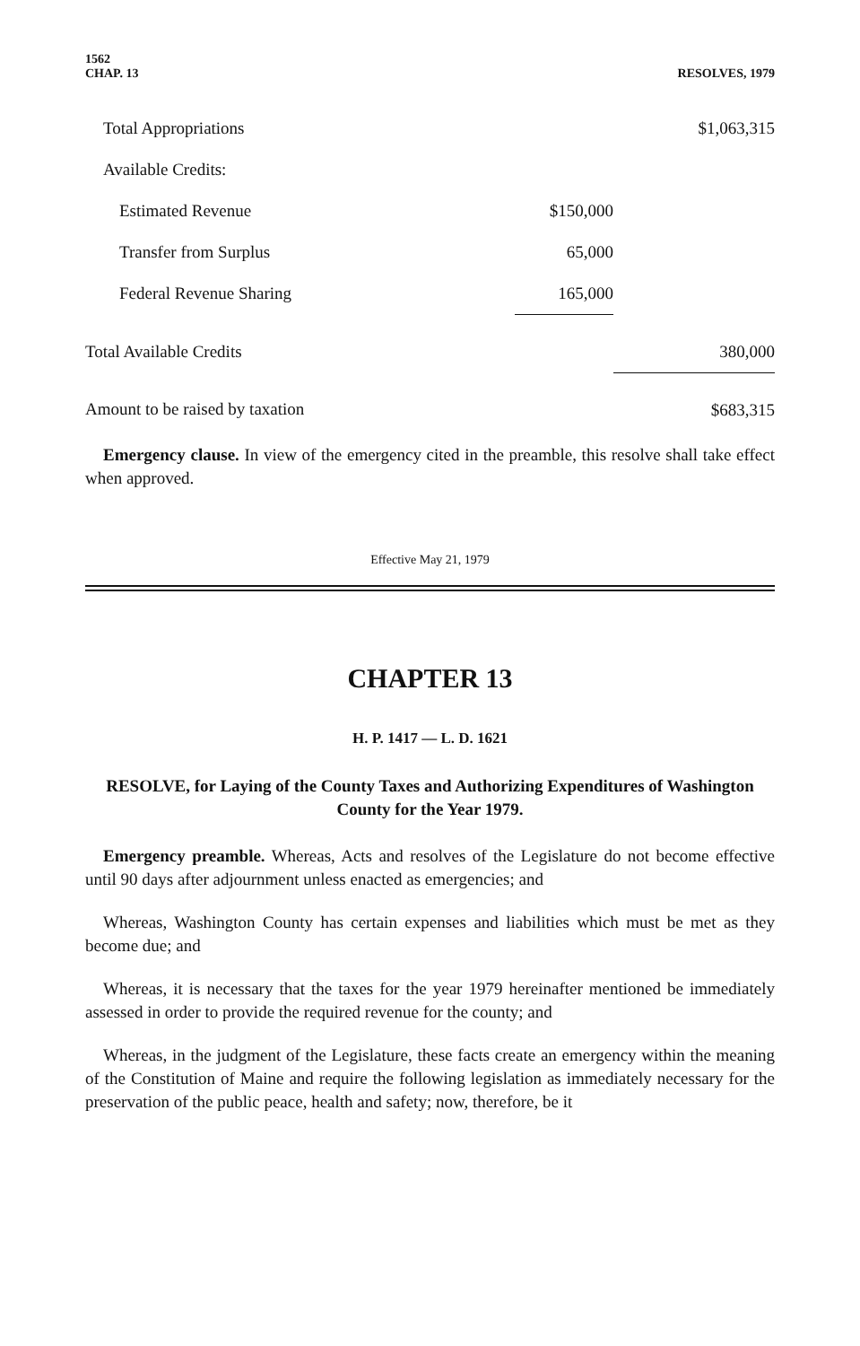1562
CHAP. 13
RESOLVES, 1979
| Total Appropriations | | $1,063,315 |
| Available Credits: | | |
| Estimated Revenue | $150,000 | |
| Transfer from Surplus | 65,000 | |
| Federal Revenue Sharing | 165,000 | |
| Total Available Credits | | 380,000 |
| Amount to be raised by taxation | | $683,315 |
Emergency clause. In view of the emergency cited in the preamble, this resolve shall take effect when approved.
Effective May 21, 1979
CHAPTER 13
H. P. 1417 — L. D. 1621
RESOLVE, for Laying of the County Taxes and Authorizing Expenditures of Washington County for the Year 1979.
Emergency preamble. Whereas, Acts and resolves of the Legislature do not become effective until 90 days after adjournment unless enacted as emergencies; and
Whereas, Washington County has certain expenses and liabilities which must be met as they become due; and
Whereas, it is necessary that the taxes for the year 1979 hereinafter mentioned be immediately assessed in order to provide the required revenue for the county; and
Whereas, in the judgment of the Legislature, these facts create an emergency within the meaning of the Constitution of Maine and require the following legislation as immediately necessary for the preservation of the public peace, health and safety; now, therefore, be it